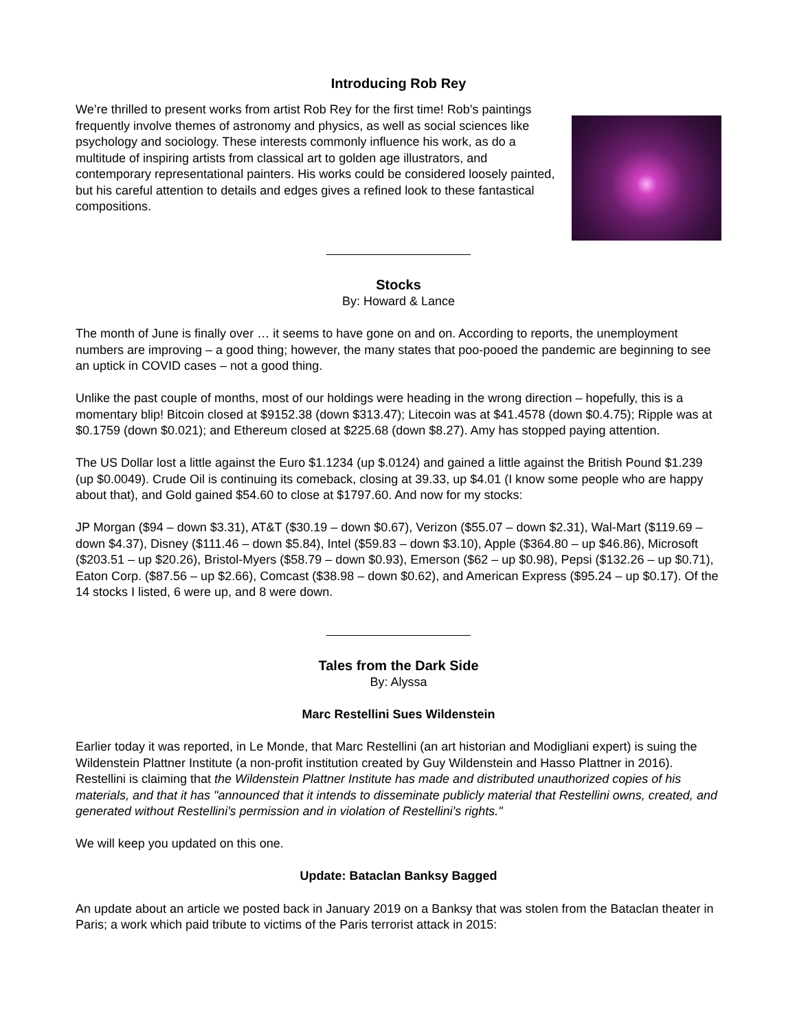Introducing Rob Rey
We’re thrilled to present works from artist Rob Rey for the first time! Rob’s paintings frequently involve themes of astronomy and physics, as well as social sciences like psychology and sociology. These interests commonly influence his work, as do a multitude of inspiring artists from classical art to golden age illustrators, and contemporary representational painters. His works could be considered loosely painted, but his careful attention to details and edges gives a refined look to these fantastical compositions.
Stocks
By: Howard & Lance
The month of June is finally over … it seems to have gone on and on. According to reports, the unemployment numbers are improving – a good thing; however, the many states that poo-pooed the pandemic are beginning to see an uptick in COVID cases – not a good thing.
Unlike the past couple of months, most of our holdings were heading in the wrong direction – hopefully, this is a momentary blip! Bitcoin closed at $9152.38 (down $313.47); Litecoin was at $41.4578 (down $0.4.75); Ripple was at $0.1759 (down $0.021); and Ethereum closed at $225.68 (down $8.27). Amy has stopped paying attention.
The US Dollar lost a little against the Euro $1.1234 (up $.0124) and gained a little against the British Pound $1.239 (up $0.0049). Crude Oil is continuing its comeback, closing at 39.33, up $4.01 (I know some people who are happy about that), and Gold gained $54.60 to close at $1797.60. And now for my stocks:
JP Morgan ($94 – down $3.31), AT&T ($30.19 – down $0.67), Verizon ($55.07 – down $2.31), Wal-Mart ($119.69 – down $4.37), Disney ($111.46 – down $5.84), Intel ($59.83 – down $3.10), Apple ($364.80 – up $46.86), Microsoft ($203.51 – up $20.26), Bristol-Myers ($58.79 – down $0.93), Emerson ($62 – up $0.98), Pepsi ($132.26 – up $0.71), Eaton Corp. ($87.56 – up $2.66), Comcast ($38.98 – down $0.62), and American Express ($95.24 – up $0.17). Of the 14 stocks I listed, 6 were up, and 8 were down.
Tales from the Dark Side
By: Alyssa
Marc Restellini Sues Wildenstein
Earlier today it was reported, in Le Monde, that Marc Restellini (an art historian and Modigliani expert) is suing the Wildenstein Plattner Institute (a non-profit institution created by Guy Wildenstein and Hasso Plattner in 2016). Restellini is claiming that the Wildenstein Plattner Institute has made and distributed unauthorized copies of his materials, and that it has "announced that it intends to disseminate publicly material that Restellini owns, created, and generated without Restellini's permission and in violation of Restellini's rights."
We will keep you updated on this one.
Update: Bataclan Banksy Bagged
An update about an article we posted back in January 2019 on a Banksy that was stolen from the Bataclan theater in Paris; a work which paid tribute to victims of the Paris terrorist attack in 2015: